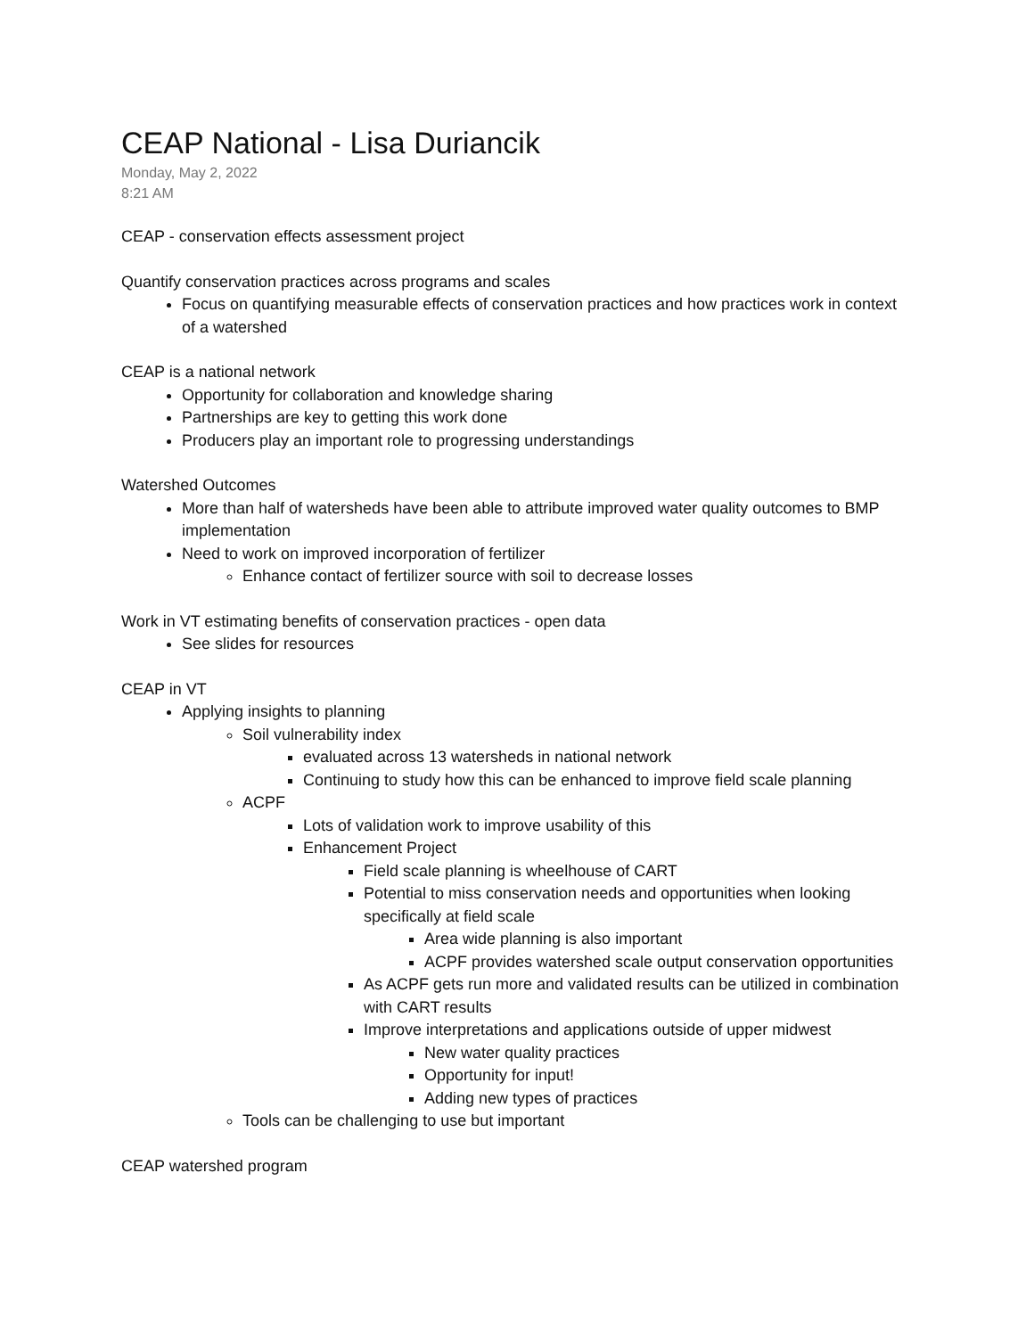CEAP National - Lisa Duriancik
Monday, May 2, 2022
8:21 AM
CEAP - conservation effects assessment project
Quantify conservation practices across programs and scales
Focus on quantifying measurable effects of conservation practices and how practices work in context of a watershed
CEAP is a national network
Opportunity for collaboration and knowledge sharing
Partnerships are key to getting this work done
Producers play an important role to progressing understandings
Watershed Outcomes
More than half of watersheds have been able to attribute improved water quality outcomes to BMP implementation
Need to work on improved incorporation of fertilizer
Enhance contact of fertilizer source with soil to decrease losses
Work in VT estimating benefits of conservation practices - open data
See slides for resources
CEAP in VT
Applying insights to planning
Soil vulnerability index
evaluated across 13 watersheds in national network
Continuing to study how this can be enhanced to improve field scale planning
ACPF
Lots of validation work to improve usability of this
Enhancement Project
Field scale planning is wheelhouse of CART
Potential to miss conservation needs and opportunities when looking specifically at field scale
Area wide planning is also important
ACPF provides watershed scale output conservation opportunities
As ACPF gets run more and validated results can be utilized in combination with CART results
Improve interpretations and applications outside of upper midwest
New water quality practices
Opportunity for input!
Adding new types of practices
Tools can be challenging to use but important
CEAP watershed program